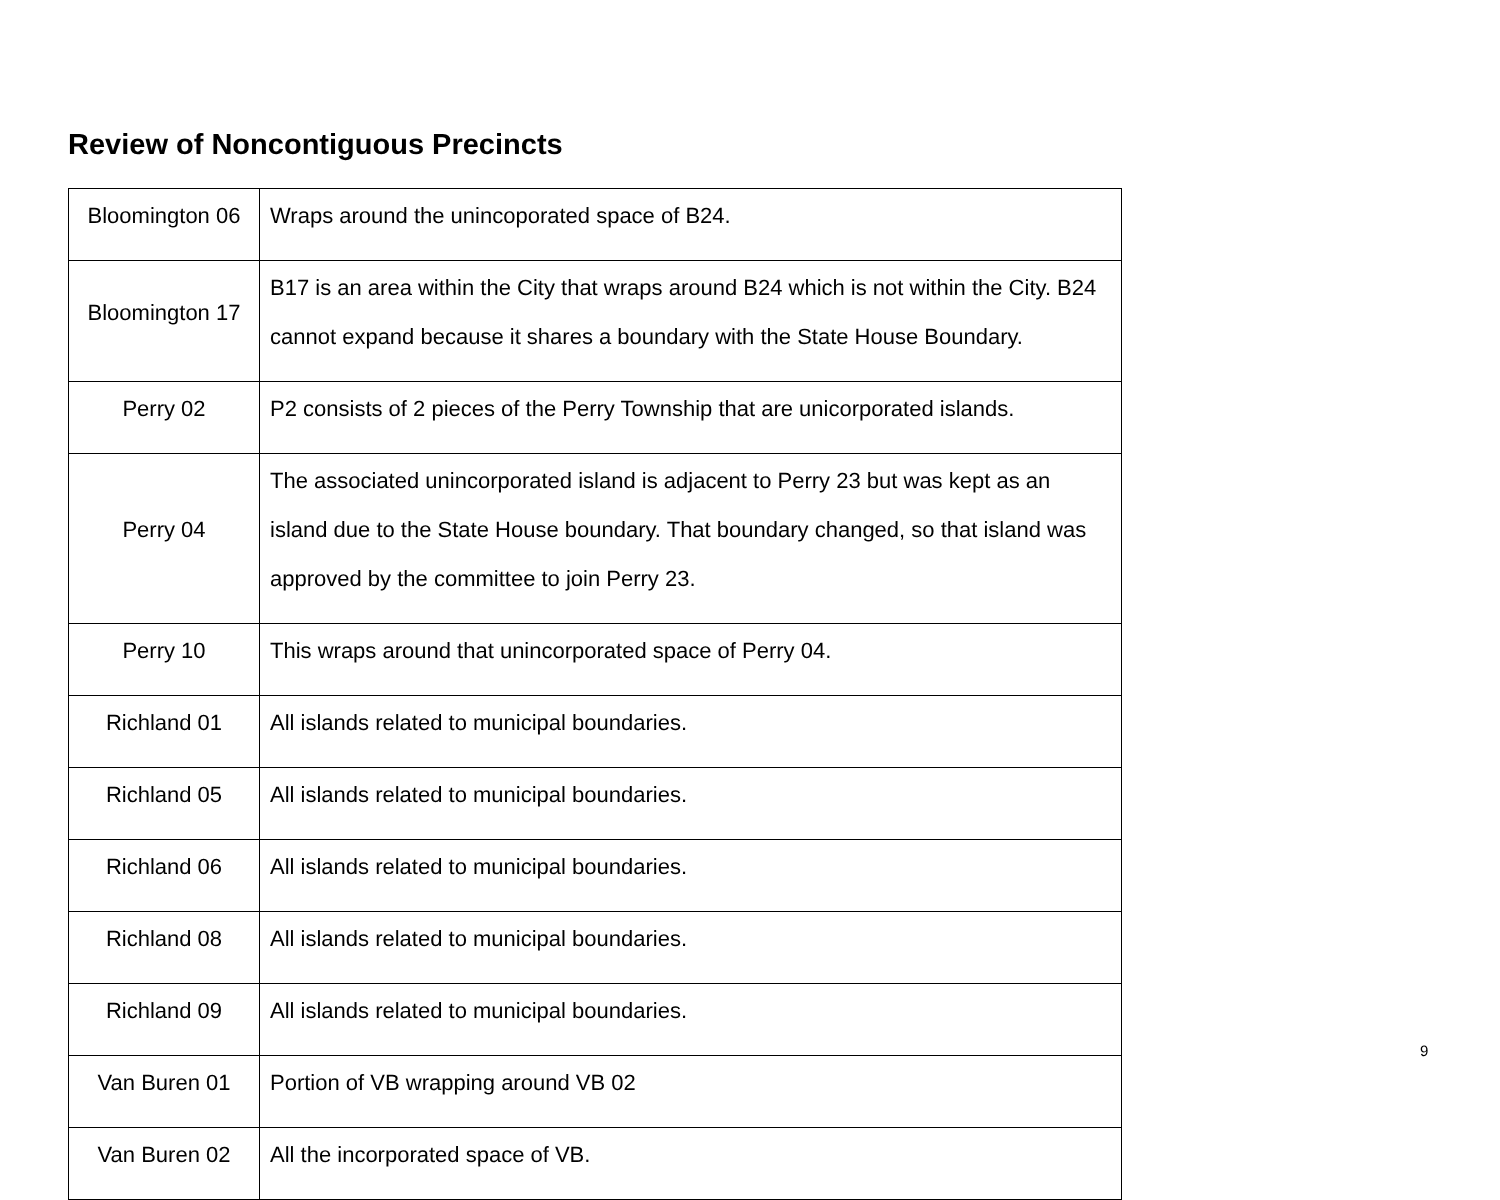Review of Noncontiguous Precincts
| Bloomington 06 | Wraps around the unincoporated space of B24. |
| Bloomington 17 | B17 is an area within the City that wraps around B24 which is not within the City. B24 cannot expand because it shares a boundary with the State House Boundary. |
| Perry 02 | P2 consists of 2 pieces of the Perry Township that are unicorporated islands. |
| Perry 04 | The associated unincorporated island is adjacent to Perry 23 but was kept as an island due to the State House boundary. That boundary changed, so that island was approved by the committee to join Perry 23. |
| Perry 10 | This wraps around that unincorporated space of Perry 04. |
| Richland 01 | All islands related to municipal boundaries. |
| Richland 05 | All islands related to municipal boundaries. |
| Richland 06 | All islands related to municipal boundaries. |
| Richland 08 | All islands related to municipal boundaries. |
| Richland 09 | All islands related to municipal boundaries. |
| Van Buren 01 | Portion of VB wrapping around VB 02 |
| Van Buren 02 | All the incorporated space of VB. |
9